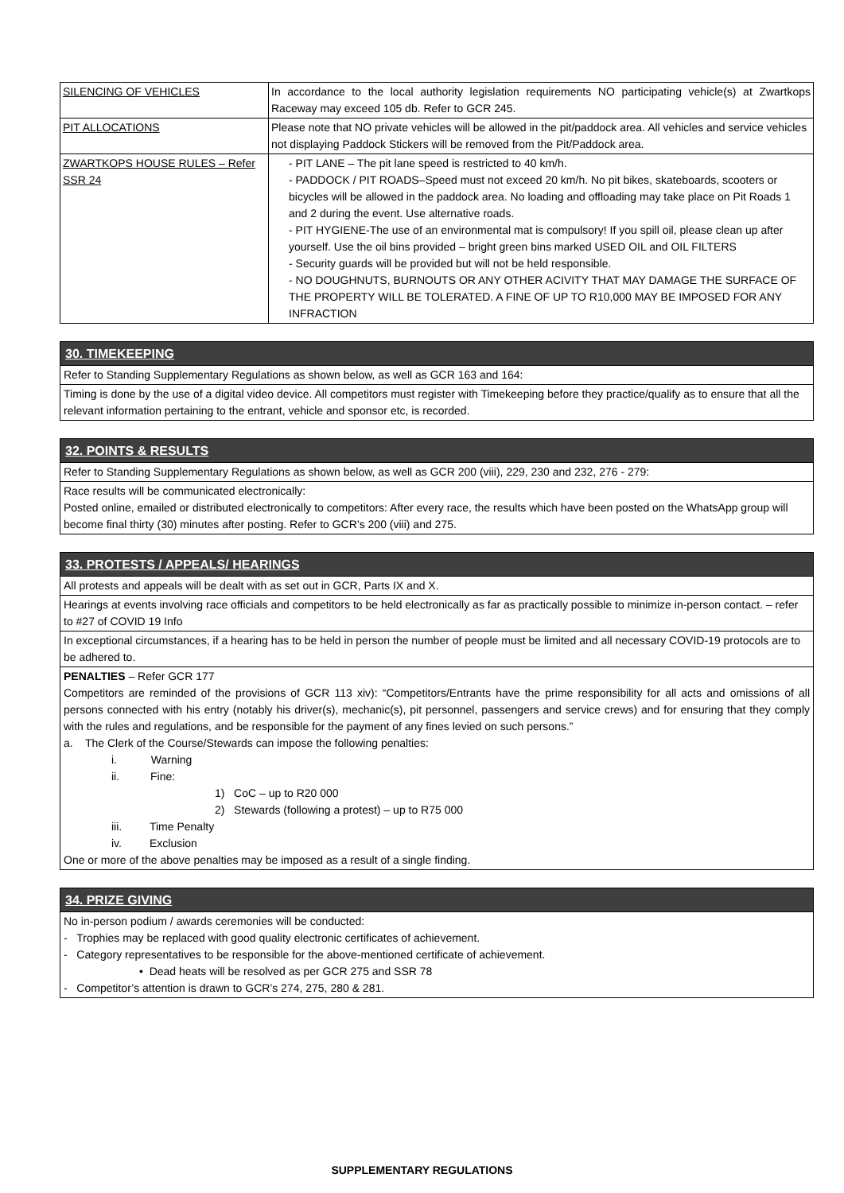| SILENCING OF VEHICLES | In accordance to the local authority legislation requirements NO participating vehicle(s) at Zwartkops Raceway may exceed 105 db. Refer to GCR 245. |
| PIT ALLOCATIONS | Please note that NO private vehicles will be allowed in the pit/paddock area. All vehicles and service vehicles not displaying Paddock Stickers will be removed from the Pit/Paddock area. |
| ZWARTKOPS HOUSE RULES – Refer SSR 24 | - PIT LANE – The pit lane speed is restricted to 40 km/h. - PADDOCK / PIT ROADS–Speed must not exceed 20 km/h. No pit bikes, skateboards, scooters or bicycles will be allowed in the paddock area. No loading and offloading may take place on Pit Roads 1 and 2 during the event. Use alternative roads. - PIT HYGIENE-The use of an environmental mat is compulsory! If you spill oil, please clean up after yourself. Use the oil bins provided – bright green bins marked USED OIL and OIL FILTERS - Security guards will be provided but will not be held responsible. - NO DOUGHNUTS, BURNOUTS OR ANY OTHER ACIVITY THAT MAY DAMAGE THE SURFACE OF THE PROPERTY WILL BE TOLERATED. A FINE OF UP TO R10,000 MAY BE IMPOSED FOR ANY INFRACTION |
30. TIMEKEEPING
Refer to Standing Supplementary Regulations as shown below, as well as GCR 163 and 164:
Timing is done by the use of a digital video device. All competitors must register with Timekeeping before they practice/qualify as to ensure that all the relevant information pertaining to the entrant, vehicle and sponsor etc, is recorded.
32. POINTS & RESULTS
Refer to Standing Supplementary Regulations as shown below, as well as GCR 200 (viii), 229, 230 and 232, 276 - 279:
Race results will be communicated electronically:
Posted online, emailed or distributed electronically to competitors: After every race, the results which have been posted on the WhatsApp group will become final thirty (30) minutes after posting. Refer to GCR’s 200 (viii) and 275.
33. PROTESTS / APPEALS/ HEARINGS
All protests and appeals will be dealt with as set out in GCR, Parts IX and X.
Hearings at events involving race officials and competitors to be held electronically as far as practically possible to minimize in-person contact. – refer to #27 of COVID 19 Info
In exceptional circumstances, if a hearing has to be held in person the number of people must be limited and all necessary COVID-19 protocols are to be adhered to.
PENALTIES – Refer GCR 177
Competitors are reminded of the provisions of GCR 113 xiv): “Competitors/Entrants have the prime responsibility for all acts and omissions of all persons connected with his entry (notably his driver(s), mechanic(s), pit personnel, passengers and service crews) and for ensuring that they comply with the rules and regulations, and be responsible for the payment of any fines levied on such persons.”
a. The Clerk of the Course/Stewards can impose the following penalties:
i. Warning
ii. Fine:
1) CoC – up to R20 000
2) Stewards (following a protest) – up to R75 000
iii. Time Penalty
iv. Exclusion
One or more of the above penalties may be imposed as a result of a single finding.
34. PRIZE GIVING
No in-person podium / awards ceremonies will be conducted:
- Trophies may be replaced with good quality electronic certificates of achievement.
- Category representatives to be responsible for the above-mentioned certificate of achievement.
• Dead heats will be resolved as per GCR 275 and SSR 78
- Competitor’s attention is drawn to GCR’s 274, 275, 280 & 281.
SUPPLEMENTARY REGULATIONS